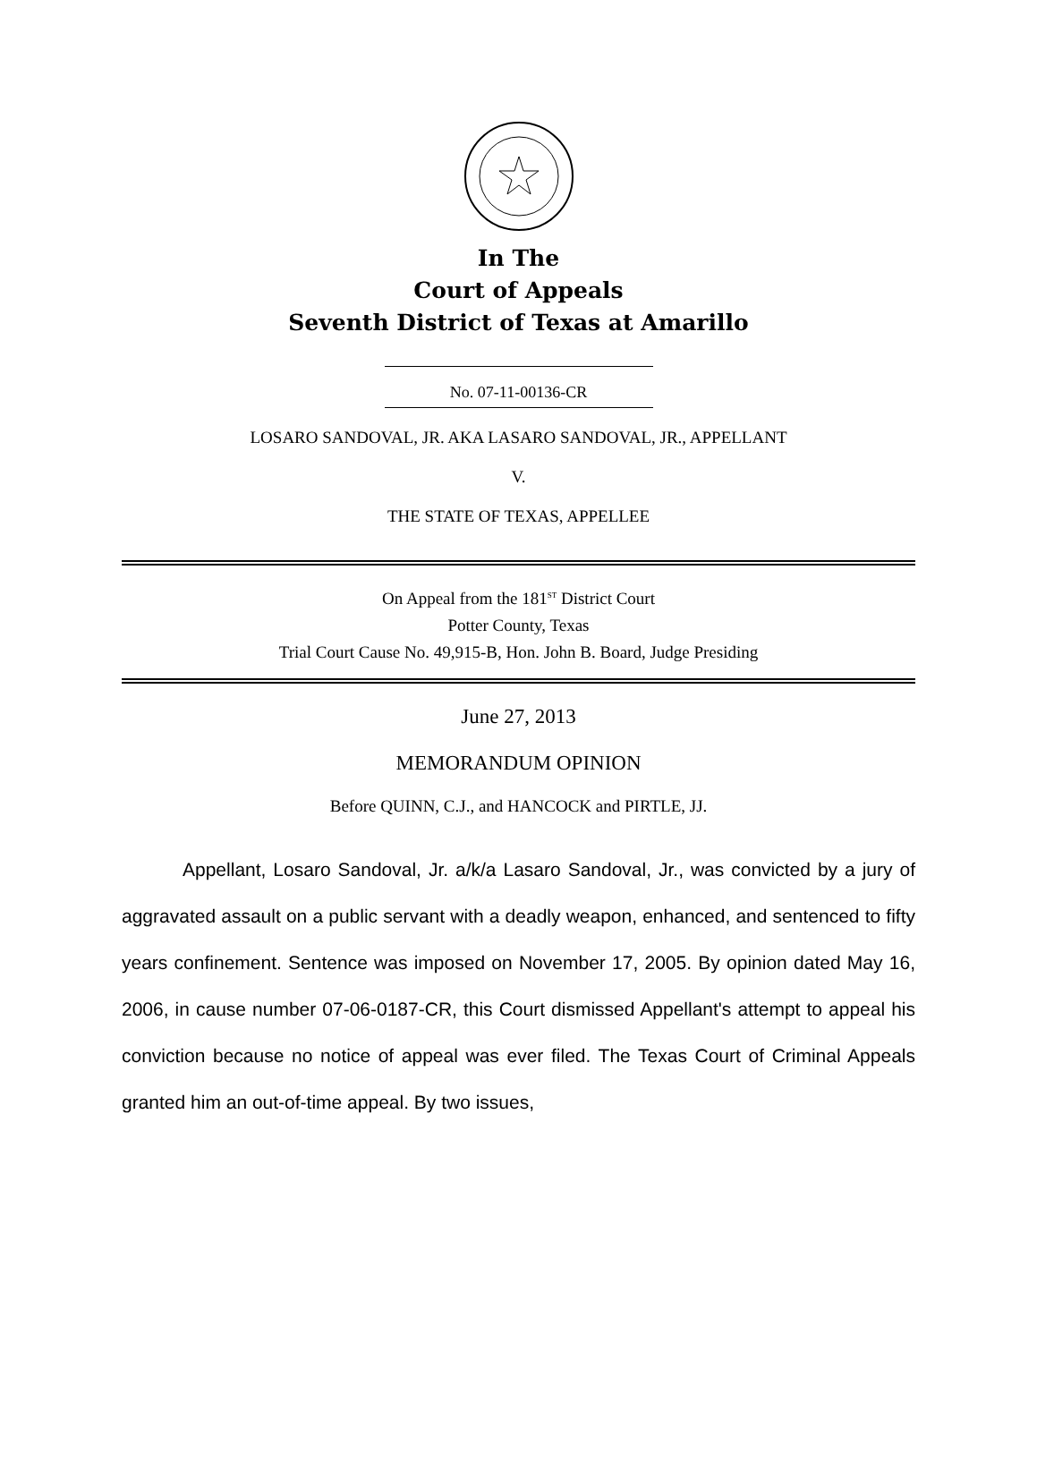In The
Court of Appeals
Seventh District of Texas at Amarillo
No. 07-11-00136-CR
LOSARO SANDOVAL, JR. AKA LASARO SANDOVAL, JR., APPELLANT
V.
THE STATE OF TEXAS, APPELLEE
On Appeal from the 181<sup>ST</sup> District Court
Potter County, Texas
Trial Court Cause No. 49,915-B, Hon. John B. Board, Judge Presiding
June 27, 2013
MEMORANDUM OPINION
Before QUINN, C.J., and HANCOCK and PIRTLE, JJ.
Appellant, Losaro Sandoval, Jr. a/k/a Lasaro Sandoval, Jr., was convicted by a jury of aggravated assault on a public servant with a deadly weapon, enhanced, and sentenced to fifty years confinement. Sentence was imposed on November 17, 2005. By opinion dated May 16, 2006, in cause number 07-06-0187-CR, this Court dismissed Appellant's attempt to appeal his conviction because no notice of appeal was ever filed. The Texas Court of Criminal Appeals granted him an out-of-time appeal. By two issues,